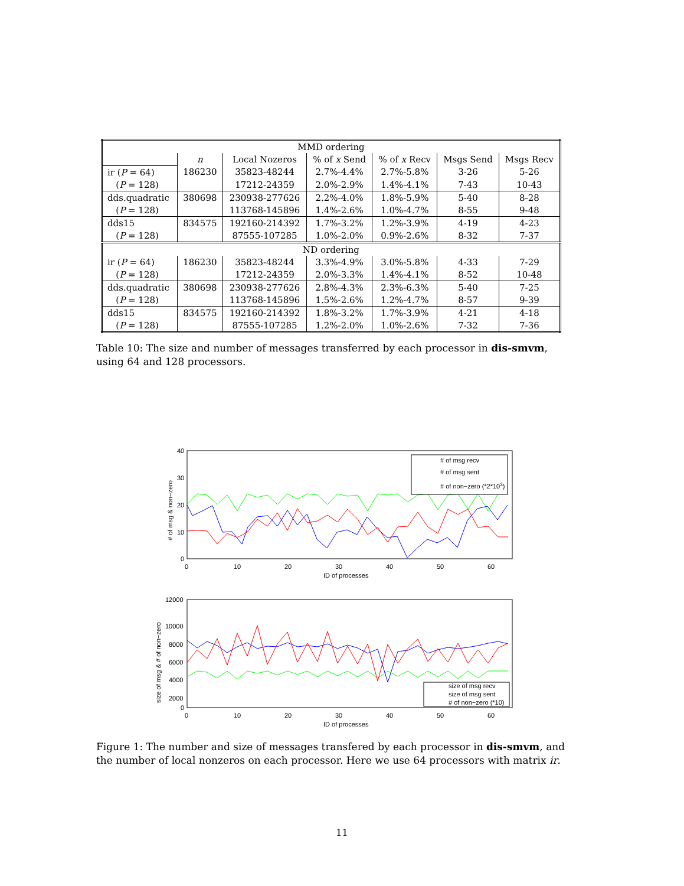| MMD ordering | | | | | | |
| | n | Local Nozeros | % of x Send | % of x Recv | Msgs Send | Msgs Recv |
| ir ( P = 64) | 186230 | 35823-48244 | 2.7%-4.4% | 2.7%-5.8% | 3-26 | 5-26 |
| ( P = 128) | | 17212-24359 | 2.0%-2.9% | 1.4%-4.1% | 7-43 | 10-43 |
| dds.quadratic | 380698 | 230938-277626 | 2.2%-4.0% | 1.8%-5.9% | 5-40 | 8-28 |
| ( P = 128) | | 113768-145896 | 1.4%-2.6% | 1.0%-4.7% | 8-55 | 9-48 |
| dds15 | 834575 | 192160-214392 | 1.7%-3.2% | 1.2%-3.9% | 4-19 | 4-23 |
| ( P = 128) | | 87555-107285 | 1.0%-2.0% | 0.9%-2.6% | 8-32 | 7-37 |
| ND ordering | | | | | | |
| ir ( P = 64) | 186230 | 35823-48244 | 3.3%-4.9% | 3.0%-5.8% | 4-33 | 7-29 |
| ( P = 128) | | 17212-24359 | 2.0%-3.3% | 1.4%-4.1% | 8-52 | 10-48 |
| dds.quadratic | 380698 | 230938-277626 | 2.8%-4.3% | 2.3%-6.3% | 5-40 | 7-25 |
| ( P = 128) | | 113768-145896 | 1.5%-2.6% | 1.2%-4.7% | 8-57 | 9-39 |
| dds15 | 834575 | 192160-214392 | 1.8%-3.2% | 1.7%-3.9% | 4-21 | 4-18 |
| ( P = 128) | | 87555-107285 | 1.2%-2.0% | 1.0%-2.6% | 7-32 | 7-36 |
Table 10: The size and number of messages transferred by each processor in dis-smvm, using 64 and 128 processors.
40
30
20
10
0
0
10
20
30
40
50
60
ID of processes
# of msg & non−zero
# of msg recv
# of msg sent
# of non−zero (*2*103)
12000
10000
8000
6000
4000
2000
0
0
10
20
30
40
50
60
ID of processes
size of msg & # of non−zero
size of msg recv
size of msg sent
# of non−zero (*10)
Figure 1: The number and size of messages transfered by each processor in dis-smvm, and the number of local nonzeros on each processor. Here we use 64 processors with matrix ir.
11